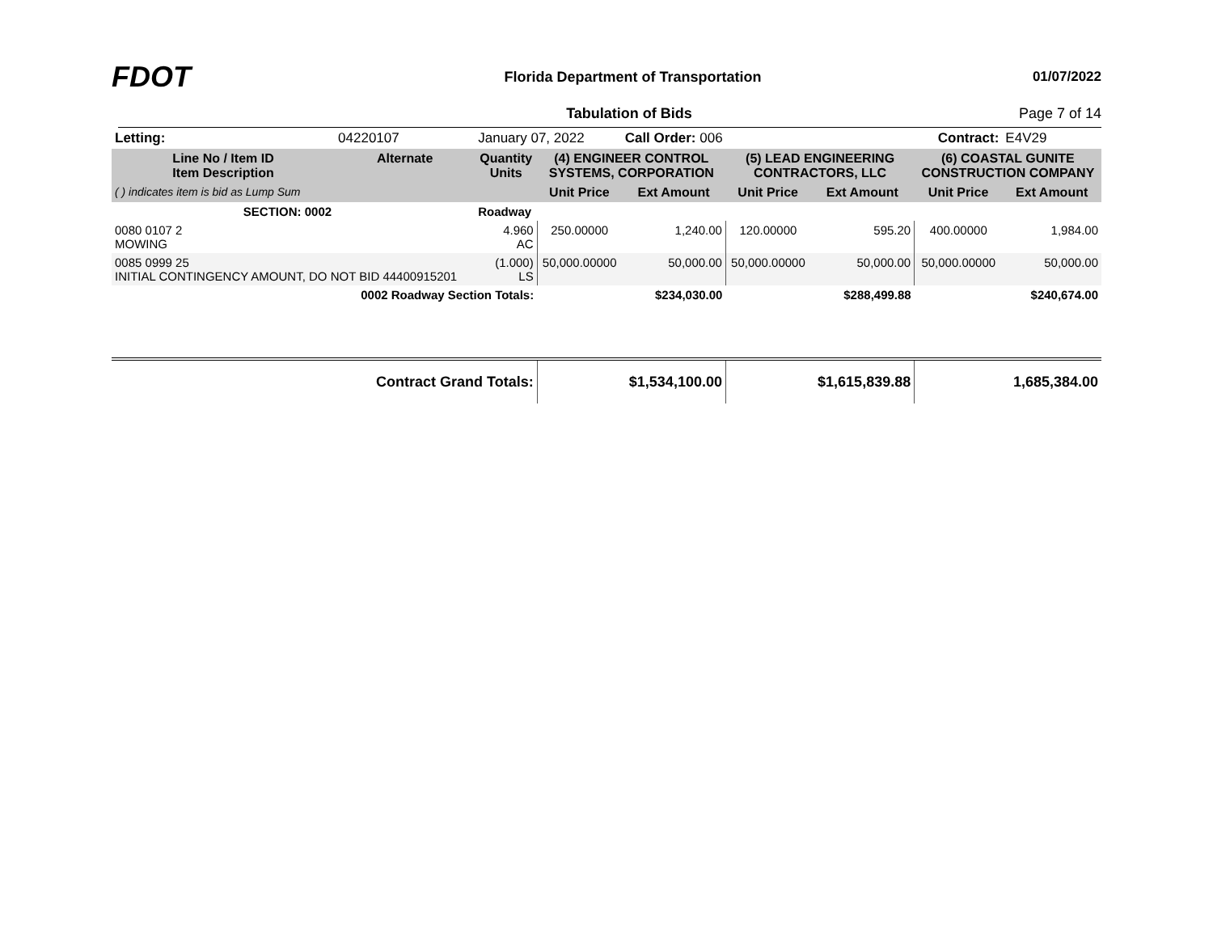FDOT
Florida Department of Transportation
01/07/2022
Tabulation of Bids Page 7 of 14
| Letting: | | 04220107 | January 07, 2022 | | Call Order: 006 | | Contract: | | E4V29 |
| Line No / Item ID Item Description | | Alternate | Quantity Units | (4) ENGINEER CONTROL SYSTEMS, CORPORATION | | (5) LEAD ENGINEERING CONTRACTORS, LLC | | (6) COASTAL GUNITE CONSTRUCTION COMPANY | |
| ( ) indicates item is bid as Lump Sum | | | | Unit Price | Ext Amount | Unit Price | Ext Amount | Unit Price | Ext Amount |
| SECTION: 0002 | | | Roadway | | | | | | |
| 0080 0107 2 MOWING | | | 4.960 AC | 250.00000 | 1,240.00 | 120.00000 | 595.20 | 400.00000 | 1,984.00 |
| 0085 0999 25 INITIAL CONTINGENCY AMOUNT, DO NOT BID 44400915201 | | | (1.000) LS | 50,000.00000 | 50,000.00 | 50,000.00000 | 50,000.00 | 50,000.00000 | 50,000.00 |
| 0002 Roadway Section Totals: | | | | | $234,030.00 | | $288,499.88 | | $240,674.00 |
| Contract Grand Totals: | | | | | $1,534,100.00 | | $1,615,839.88 | | 1,685,384.00 |